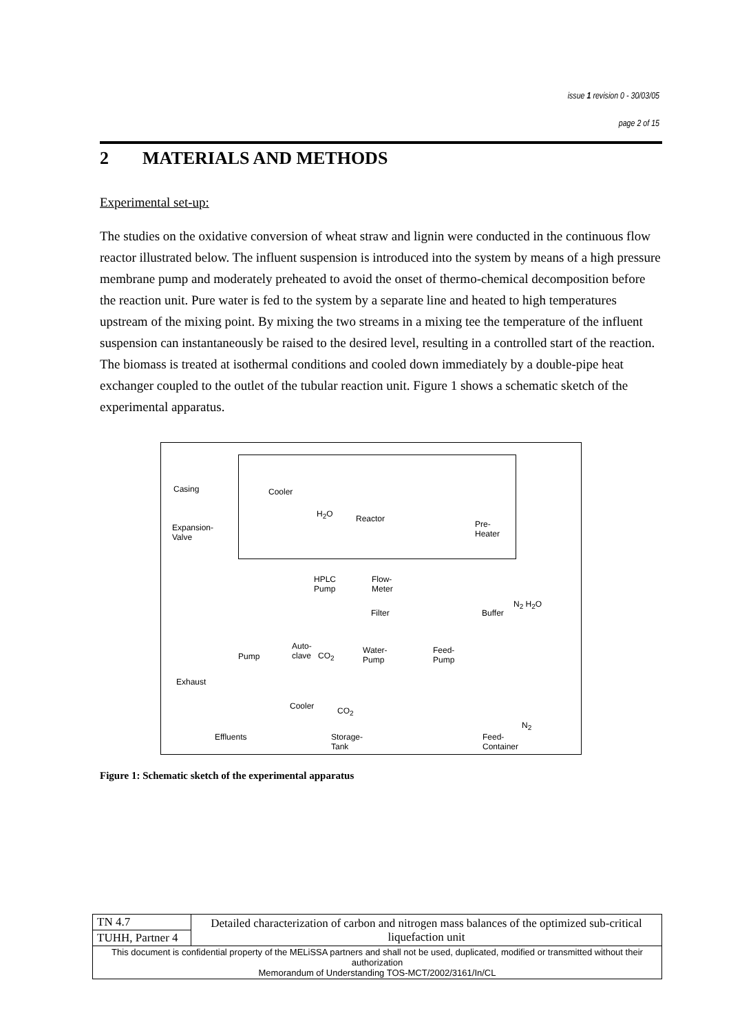issue 1 revision 0 - 30/03/05
page 2 of 15
2 MATERIALS AND METHODS
Experimental set-up:
The studies on the oxidative conversion of wheat straw and lignin were conducted in the continuous flow reactor illustrated below. The influent suspension is introduced into the system by means of a high pressure membrane pump and moderately preheated to avoid the onset of thermo-chemical decomposition before the reaction unit. Pure water is fed to the system by a separate line and heated to high temperatures upstream of the mixing point. By mixing the two streams in a mixing tee the temperature of the influent suspension can instantaneously be raised to the desired level, resulting in a controlled start of the reaction. The biomass is treated at isothermal conditions and cooled down immediately by a double-pipe heat exchanger coupled to the outlet of the tubular reaction unit. Figure 1 shows a schematic sketch of the experimental apparatus.
Casing Cooler
H<sub>2</sub>O Reactor
Pre-
Heater
Expansion-
Valve
HPLC
Pump
Flow-
Meter
Filter Buffer
N<sub>2</sub> H<sub>2</sub>O
Auto-
clave CO<sub>2</sub> Pump
Water-
Pump
Feed-
Pump
Exhaust
Cooler CO<sub>2</sub>
N<sub>2</sub>
Effluents Storage-
Tank
Feed-
Container
Figure 1: Schematic sketch of the experimental apparatus
| TN 4.7 | Detailed characterization of carbon and nitrogen mass balances of the optimized sub-critical liquefaction unit |
| TUHH, Partner 4 | |
| This document is confidential property of the MELiSSA partners and shall not be used, duplicated, modified or transmitted without their authorization Memorandum of Understanding TOS-MCT/2002/3161/In/CL | |